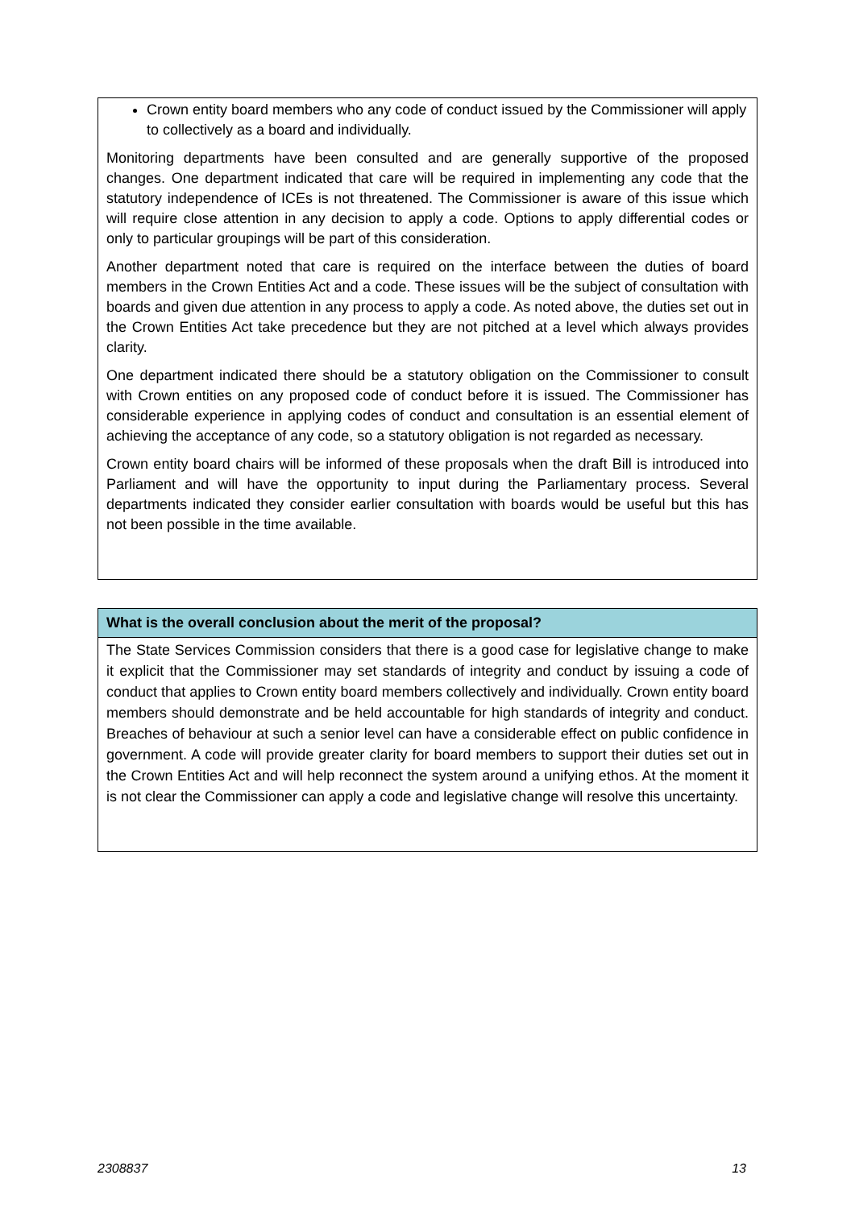Crown entity board members who any code of conduct issued by the Commissioner will apply to collectively as a board and individually.
Monitoring departments have been consulted and are generally supportive of the proposed changes. One department indicated that care will be required in implementing any code that the statutory independence of ICEs is not threatened. The Commissioner is aware of this issue which will require close attention in any decision to apply a code. Options to apply differential codes or only to particular groupings will be part of this consideration.
Another department noted that care is required on the interface between the duties of board members in the Crown Entities Act and a code. These issues will be the subject of consultation with boards and given due attention in any process to apply a code. As noted above, the duties set out in the Crown Entities Act take precedence but they are not pitched at a level which always provides clarity.
One department indicated there should be a statutory obligation on the Commissioner to consult with Crown entities on any proposed code of conduct before it is issued. The Commissioner has considerable experience in applying codes of conduct and consultation is an essential element of achieving the acceptance of any code, so a statutory obligation is not regarded as necessary.
Crown entity board chairs will be informed of these proposals when the draft Bill is introduced into Parliament and will have the opportunity to input during the Parliamentary process. Several departments indicated they consider earlier consultation with boards would be useful but this has not been possible in the time available.
What is the overall conclusion about the merit of the proposal?
The State Services Commission considers that there is a good case for legislative change to make it explicit that the Commissioner may set standards of integrity and conduct by issuing a code of conduct that applies to Crown entity board members collectively and individually. Crown entity board members should demonstrate and be held accountable for high standards of integrity and conduct. Breaches of behaviour at such a senior level can have a considerable effect on public confidence in government. A code will provide greater clarity for board members to support their duties set out in the Crown Entities Act and will help reconnect the system around a unifying ethos. At the moment it is not clear the Commissioner can apply a code and legislative change will resolve this uncertainty.
2308837 13